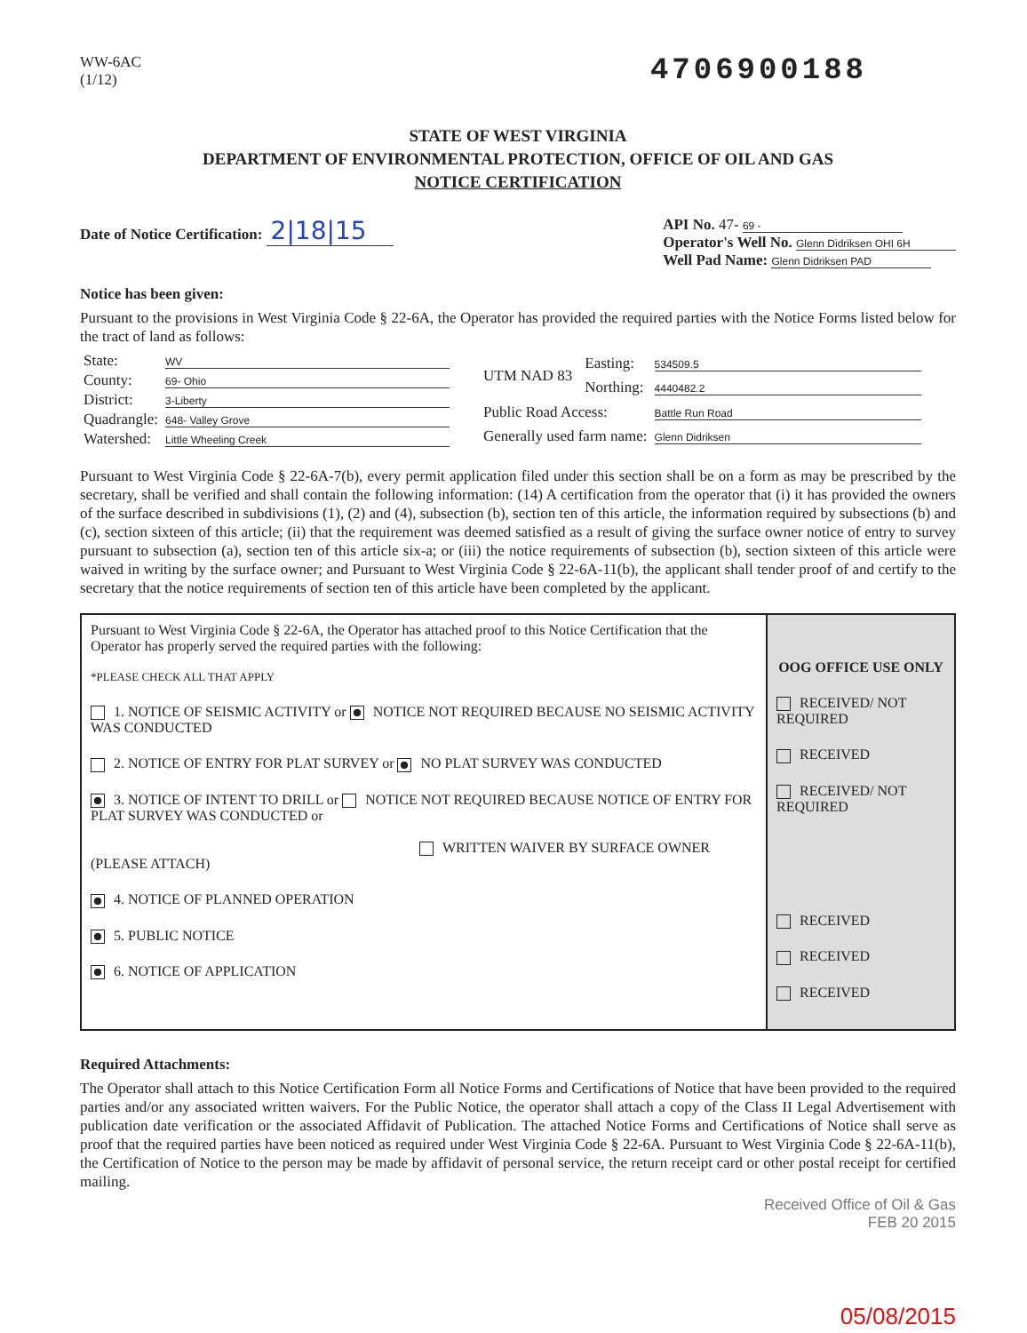WW-6AC
(1/12)
4706900188
STATE OF WEST VIRGINIA
DEPARTMENT OF ENVIRONMENTAL PROTECTION, OFFICE OF OIL AND GAS
NOTICE CERTIFICATION
Date of Notice Certification: 2|18|15
API No. 47- 69 -
Operator's Well No. Glenn Didriksen OHI 6H
Well Pad Name: Glenn Didriksen PAD
Notice has been given:
Pursuant to the provisions in West Virginia Code § 22-6A, the Operator has provided the required parties with the Notice Forms listed below for the tract of land as follows:
| State: | WV |
| County: | 69- Ohio |
| District: | 3-Liberty |
| Quadrangle: | 648- Valley Grove |
| Watershed: | Little Wheeling Creek |
| UTM NAD 83 | Easting: | 534509.5 |
| | Northing: | 4440482.2 |
| Public Road Access: | | Battle Run Road |
| Generally used farm name: | | Glenn Didriksen |
Pursuant to West Virginia Code § 22-6A-7(b), every permit application filed under this section shall be on a form as may be prescribed by the secretary, shall be verified and shall contain the following information: (14) A certification from the operator that (i) it has provided the owners of the surface described in subdivisions (1), (2) and (4), subsection (b), section ten of this article, the information required by subsections (b) and (c), section sixteen of this article; (ii) that the requirement was deemed satisfied as a result of giving the surface owner notice of entry to survey pursuant to subsection (a), section ten of this article six-a; or (iii) the notice requirements of subsection (b), section sixteen of this article were waived in writing by the surface owner; and Pursuant to West Virginia Code § 22-6A-11(b), the applicant shall tender proof of and certify to the secretary that the notice requirements of section ten of this article have been completed by the applicant.
Pursuant to West Virginia Code § 22-6A, the Operator has attached proof to this Notice Certification that the Operator has properly served the required parties with the following:
*PLEASE CHECK ALL THAT APPLY
1. NOTICE OF SEISMIC ACTIVITY or NOTICE NOT REQUIRED BECAUSE NO SEISMIC ACTIVITY WAS CONDUCTED
2. NOTICE OF ENTRY FOR PLAT SURVEY or NO PLAT SURVEY WAS CONDUCTED
3. NOTICE OF INTENT TO DRILL or NOTICE NOT REQUIRED BECAUSE NOTICE OF ENTRY FOR PLAT SURVEY WAS CONDUCTED or
WRITTEN WAIVER BY SURFACE OWNER (PLEASE ATTACH)
4. NOTICE OF PLANNED OPERATION
5. PUBLIC NOTICE
6. NOTICE OF APPLICATION
OOG OFFICE USE ONLY
RECEIVED/ NOT REQUIRED
RECEIVED
RECEIVED/ NOT REQUIRED
RECEIVED
RECEIVED
RECEIVED
Required Attachments:
The Operator shall attach to this Notice Certification Form all Notice Forms and Certifications of Notice that have been provided to the required parties and/or any associated written waivers. For the Public Notice, the operator shall attach a copy of the Class II Legal Advertisement with publication date verification or the associated Affidavit of Publication. The attached Notice Forms and Certifications of Notice shall serve as proof that the required parties have been noticed as required under West Virginia Code § 22-6A. Pursuant to West Virginia Code § 22-6A-11(b), the Certification of Notice to the person may be made by affidavit of personal service, the return receipt card or other postal receipt for certified mailing.
Received Office of Oil & Gas
FEB 20 2015
05/08/2015